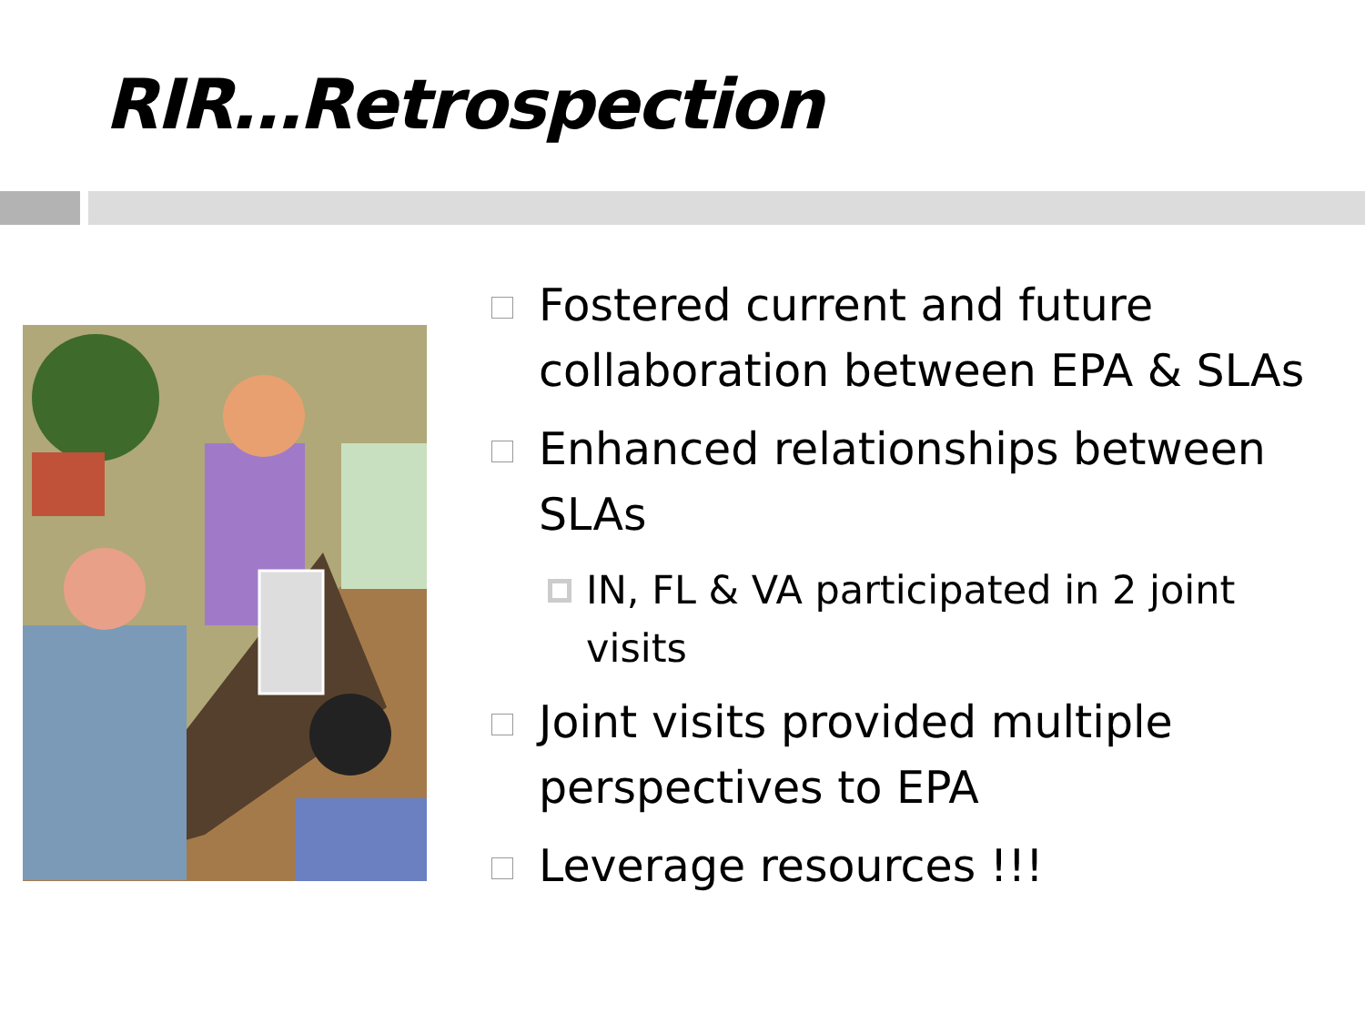RIR…Retrospection
Fostered current and future collaboration between EPA & SLAs
Enhanced relationships between SLAs
IN, FL & VA participated in 2 joint visits
Joint visits provided multiple perspectives to EPA
Leverage resources !!!